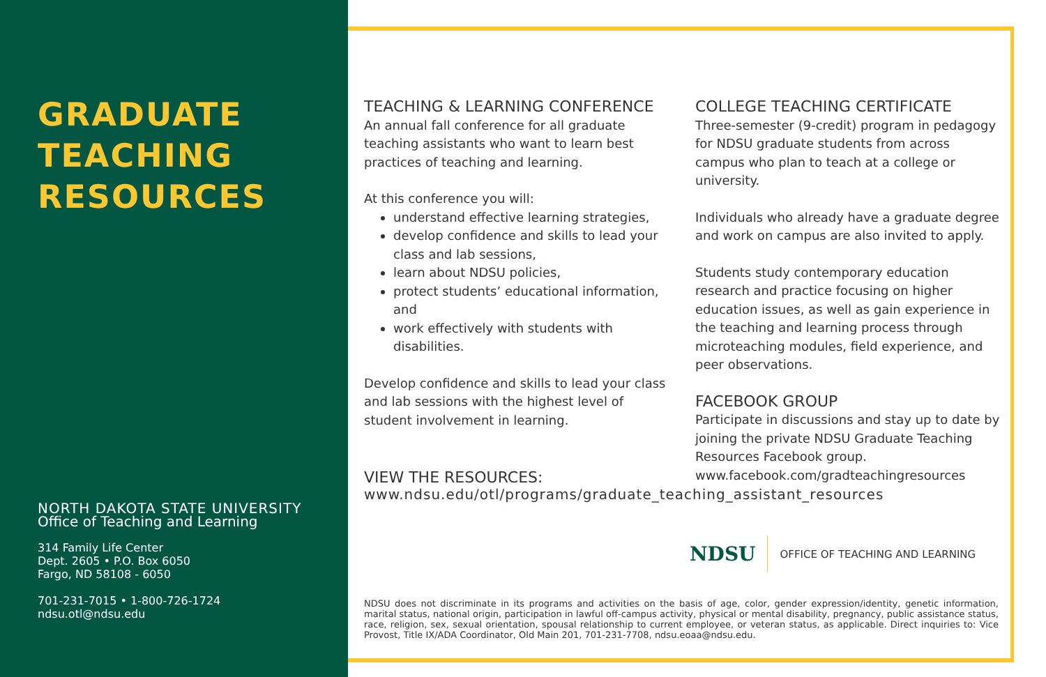GRADUATE
TEACHING
RESOURCES
NORTH DAKOTA STATE UNIVERSITY
Office of Teaching and Learning
314 Family Life Center
Dept. 2605 • P.O. Box 6050
Fargo, ND 58108 - 6050
701-231-7015 • 1-800-726-1724
ndsu.otl@ndsu.edu
TEACHING & LEARNING CONFERENCE
An annual fall conference for all graduate teaching assistants who want to learn best practices of teaching and learning.
At this conference you will:
understand effective learning strategies,
develop confidence and skills to lead your class and lab sessions,
learn about NDSU policies,
protect students’ educational information, and
work effectively with students with disabilities.
Develop confidence and skills to lead your class and lab sessions with the highest level of student involvement in learning.
COLLEGE TEACHING CERTIFICATE
Three-semester (9-credit) program in pedagogy for NDSU graduate students from across campus who plan to teach at a college or university.
Individuals who already have a graduate degree and work on campus are also invited to apply.
Students study contemporary education research and practice focusing on higher education issues, as well as gain experience in the teaching and learning process through microteaching modules, field experience, and peer observations.
FACEBOOK GROUP
Participate in discussions and stay up to date by joining the private NDSU Graduate Teaching Resources Facebook group.
www.facebook.com/gradteachingresources
VIEW THE RESOURCES:
www.ndsu.edu/otl/programs/graduate_teaching_assistant_resources
NDSU OFFICE OF TEACHING AND LEARNING
NDSU does not discriminate in its programs and activities on the basis of age, color, gender expression/identity, genetic information, marital status, national origin, participation in lawful off-campus activity, physical or mental disability, pregnancy, public assistance status, race, religion, sex, sexual orientation, spousal relationship to current employee, or veteran status, as applicable. Direct inquiries to: Vice Provost, Title IX/ADA Coordinator, Old Main 201, 701-231-7708, ndsu.eoaa@ndsu.edu.